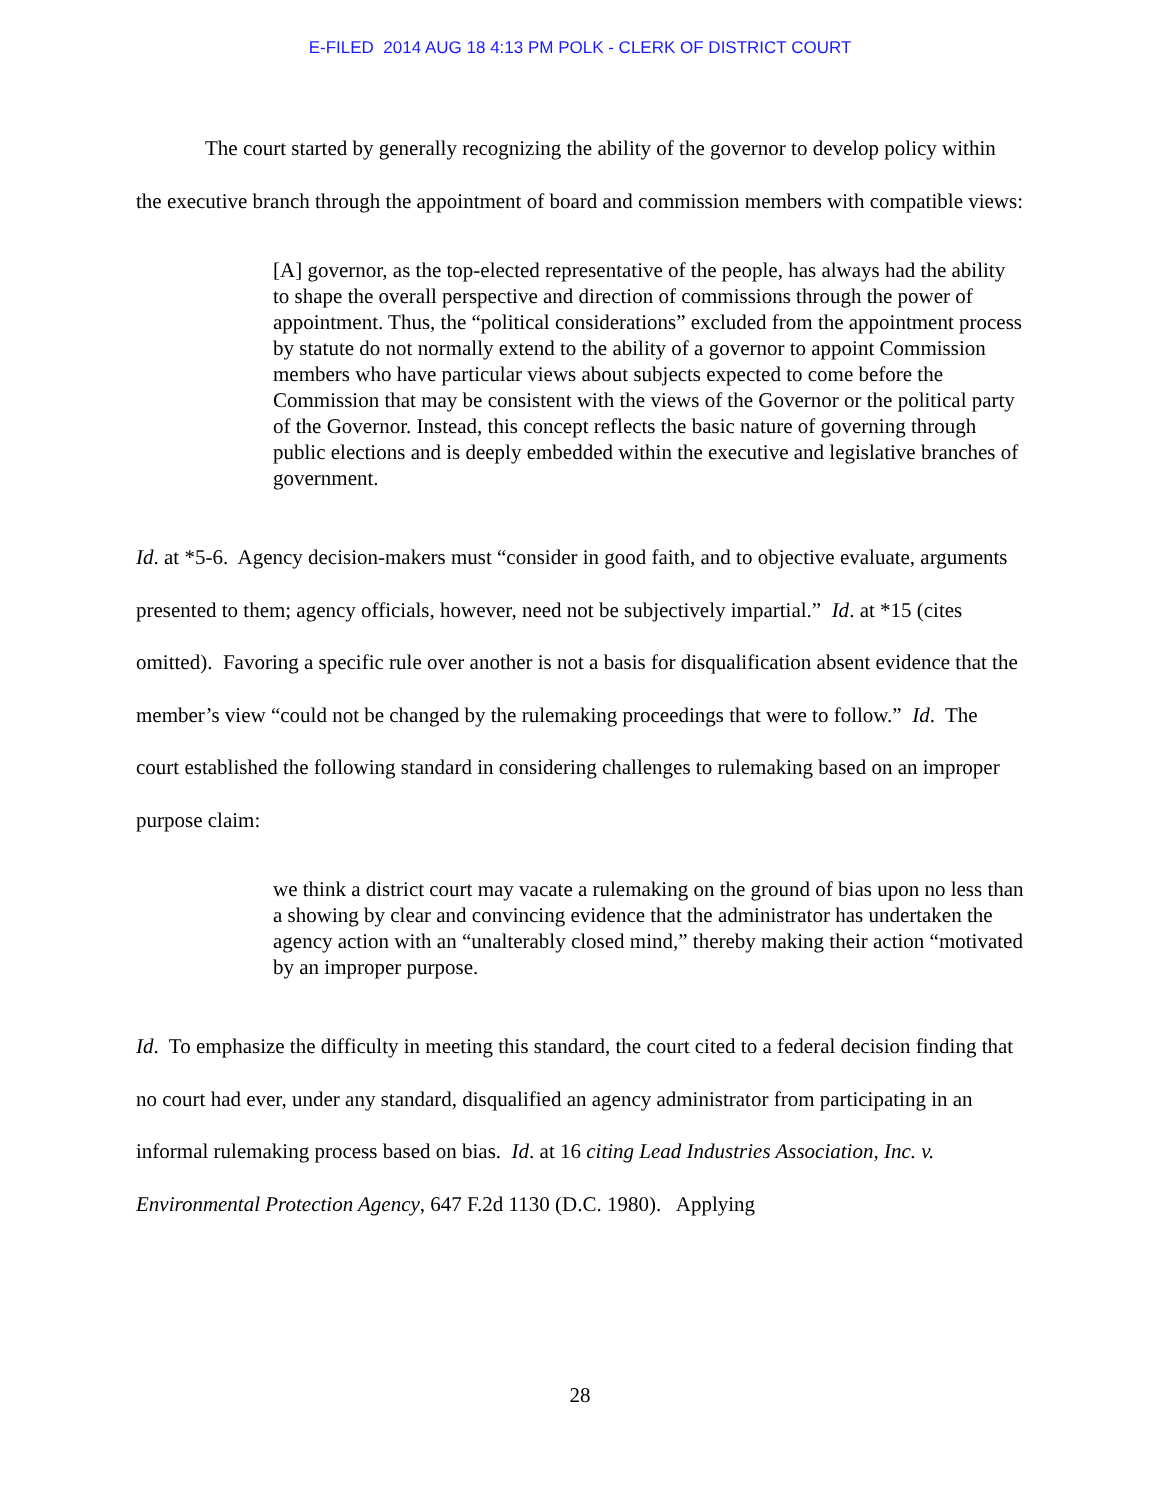E-FILED 2014 AUG 18 4:13 PM POLK - CLERK OF DISTRICT COURT
The court started by generally recognizing the ability of the governor to develop policy within the executive branch through the appointment of board and commission members with compatible views:
[A] governor, as the top-elected representative of the people, has always had the ability to shape the overall perspective and direction of commissions through the power of appointment. Thus, the “political considerations” excluded from the appointment process by statute do not normally extend to the ability of a governor to appoint Commission members who have particular views about subjects expected to come before the Commission that may be consistent with the views of the Governor or the political party of the Governor. Instead, this concept reflects the basic nature of governing through public elections and is deeply embedded within the executive and legislative branches of government.
Id. at *5-6. Agency decision-makers must “consider in good faith, and to objective evaluate, arguments presented to them; agency officials, however, need not be subjectively impartial.” Id. at *15 (cites omitted). Favoring a specific rule over another is not a basis for disqualification absent evidence that the member’s view “could not be changed by the rulemaking proceedings that were to follow.” Id. The court established the following standard in considering challenges to rulemaking based on an improper purpose claim:
we think a district court may vacate a rulemaking on the ground of bias upon no less than a showing by clear and convincing evidence that the administrator has undertaken the agency action with an “unalterably closed mind,” thereby making their action “motivated by an improper purpose.
Id. To emphasize the difficulty in meeting this standard, the court cited to a federal decision finding that no court had ever, under any standard, disqualified an agency administrator from participating in an informal rulemaking process based on bias. Id. at 16 citing Lead Industries Association, Inc. v. Environmental Protection Agency, 647 F.2d 1130 (D.C. 1980). Applying
28